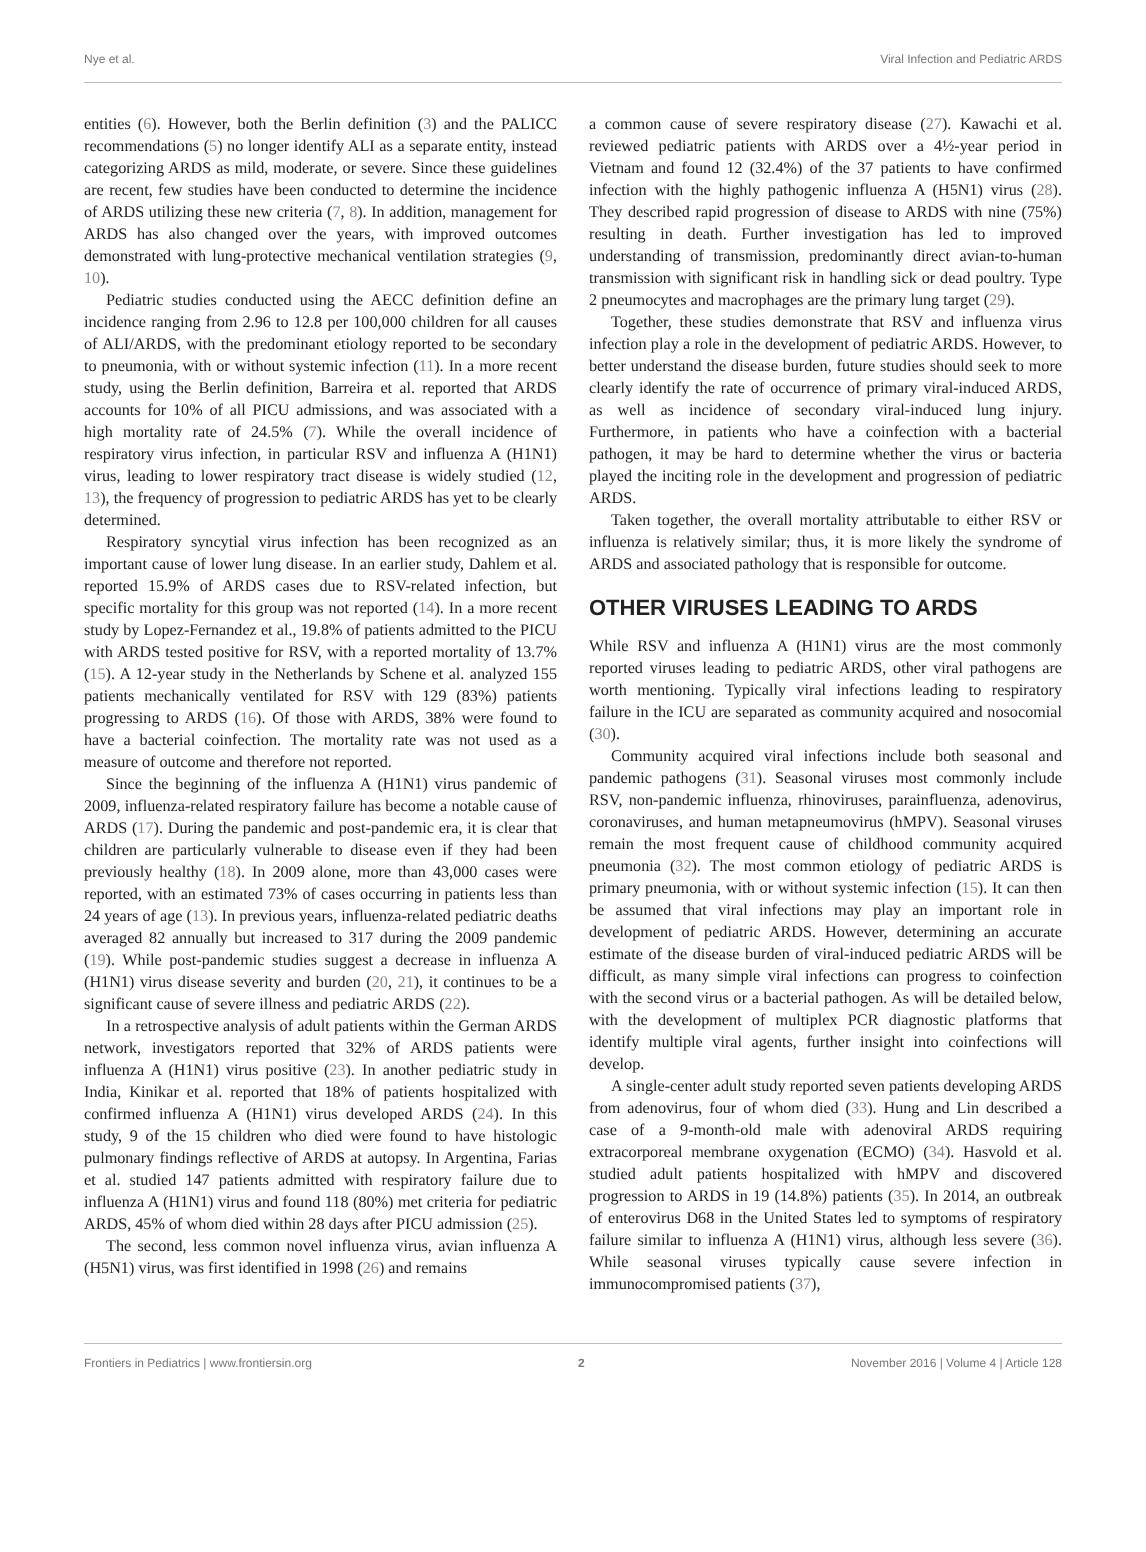Nye et al. Viral Infection and Pediatric ARDS
entities (6). However, both the Berlin definition (3) and the PALICC recommendations (5) no longer identify ALI as a separate entity, instead categorizing ARDS as mild, moderate, or severe. Since these guidelines are recent, few studies have been conducted to determine the incidence of ARDS utilizing these new criteria (7, 8). In addition, management for ARDS has also changed over the years, with improved outcomes demonstrated with lung-protective mechanical ventilation strategies (9, 10).
Pediatric studies conducted using the AECC definition define an incidence ranging from 2.96 to 12.8 per 100,000 children for all causes of ALI/ARDS, with the predominant etiology reported to be secondary to pneumonia, with or without systemic infection (11). In a more recent study, using the Berlin definition, Barreira et al. reported that ARDS accounts for 10% of all PICU admissions, and was associated with a high mortality rate of 24.5% (7). While the overall incidence of respiratory virus infection, in particular RSV and influenza A (H1N1) virus, leading to lower respiratory tract disease is widely studied (12, 13), the frequency of progression to pediatric ARDS has yet to be clearly determined.
Respiratory syncytial virus infection has been recognized as an important cause of lower lung disease. In an earlier study, Dahlem et al. reported 15.9% of ARDS cases due to RSV-related infection, but specific mortality for this group was not reported (14). In a more recent study by Lopez-Fernandez et al., 19.8% of patients admitted to the PICU with ARDS tested positive for RSV, with a reported mortality of 13.7% (15). A 12-year study in the Netherlands by Schene et al. analyzed 155 patients mechanically ventilated for RSV with 129 (83%) patients progressing to ARDS (16). Of those with ARDS, 38% were found to have a bacterial coinfection. The mortality rate was not used as a measure of outcome and therefore not reported.
Since the beginning of the influenza A (H1N1) virus pandemic of 2009, influenza-related respiratory failure has become a notable cause of ARDS (17). During the pandemic and post-pandemic era, it is clear that children are particularly vulnerable to disease even if they had been previously healthy (18). In 2009 alone, more than 43,000 cases were reported, with an estimated 73% of cases occurring in patients less than 24 years of age (13). In previous years, influenza-related pediatric deaths averaged 82 annually but increased to 317 during the 2009 pandemic (19). While post-pandemic studies suggest a decrease in influenza A (H1N1) virus disease severity and burden (20, 21), it continues to be a significant cause of severe illness and pediatric ARDS (22).
In a retrospective analysis of adult patients within the German ARDS network, investigators reported that 32% of ARDS patients were influenza A (H1N1) virus positive (23). In another pediatric study in India, Kinikar et al. reported that 18% of patients hospitalized with confirmed influenza A (H1N1) virus developed ARDS (24). In this study, 9 of the 15 children who died were found to have histologic pulmonary findings reflective of ARDS at autopsy. In Argentina, Farias et al. studied 147 patients admitted with respiratory failure due to influenza A (H1N1) virus and found 118 (80%) met criteria for pediatric ARDS, 45% of whom died within 28 days after PICU admission (25).
The second, less common novel influenza virus, avian influenza A (H5N1) virus, was first identified in 1998 (26) and remains
a common cause of severe respiratory disease (27). Kawachi et al. reviewed pediatric patients with ARDS over a 4½-year period in Vietnam and found 12 (32.4%) of the 37 patients to have confirmed infection with the highly pathogenic influenza A (H5N1) virus (28). They described rapid progression of disease to ARDS with nine (75%) resulting in death. Further investigation has led to improved understanding of transmission, predominantly direct avian-to-human transmission with significant risk in handling sick or dead poultry. Type 2 pneumocytes and macrophages are the primary lung target (29).
Together, these studies demonstrate that RSV and influenza virus infection play a role in the development of pediatric ARDS. However, to better understand the disease burden, future studies should seek to more clearly identify the rate of occurrence of primary viral-induced ARDS, as well as incidence of secondary viral-induced lung injury. Furthermore, in patients who have a coinfection with a bacterial pathogen, it may be hard to determine whether the virus or bacteria played the inciting role in the development and progression of pediatric ARDS.
Taken together, the overall mortality attributable to either RSV or influenza is relatively similar; thus, it is more likely the syndrome of ARDS and associated pathology that is responsible for outcome.
OTHER VIRUSES LEADING TO ARDS
While RSV and influenza A (H1N1) virus are the most commonly reported viruses leading to pediatric ARDS, other viral pathogens are worth mentioning. Typically viral infections leading to respiratory failure in the ICU are separated as community acquired and nosocomial (30).
Community acquired viral infections include both seasonal and pandemic pathogens (31). Seasonal viruses most commonly include RSV, non-pandemic influenza, rhinoviruses, parainfluenza, adenovirus, coronaviruses, and human metapneumovirus (hMPV). Seasonal viruses remain the most frequent cause of childhood community acquired pneumonia (32). The most common etiology of pediatric ARDS is primary pneumonia, with or without systemic infection (15). It can then be assumed that viral infections may play an important role in development of pediatric ARDS. However, determining an accurate estimate of the disease burden of viral-induced pediatric ARDS will be difficult, as many simple viral infections can progress to coinfection with the second virus or a bacterial pathogen. As will be detailed below, with the development of multiplex PCR diagnostic platforms that identify multiple viral agents, further insight into coinfections will develop.
A single-center adult study reported seven patients developing ARDS from adenovirus, four of whom died (33). Hung and Lin described a case of a 9-month-old male with adenoviral ARDS requiring extracorporeal membrane oxygenation (ECMO) (34). Hasvold et al. studied adult patients hospitalized with hMPV and discovered progression to ARDS in 19 (14.8%) patients (35). In 2014, an outbreak of enterovirus D68 in the United States led to symptoms of respiratory failure similar to influenza A (H1N1) virus, although less severe (36). While seasonal viruses typically cause severe infection in immunocompromised patients (37),
Frontiers in Pediatrics | www.frontiersin.org 2 November 2016 | Volume 4 | Article 128